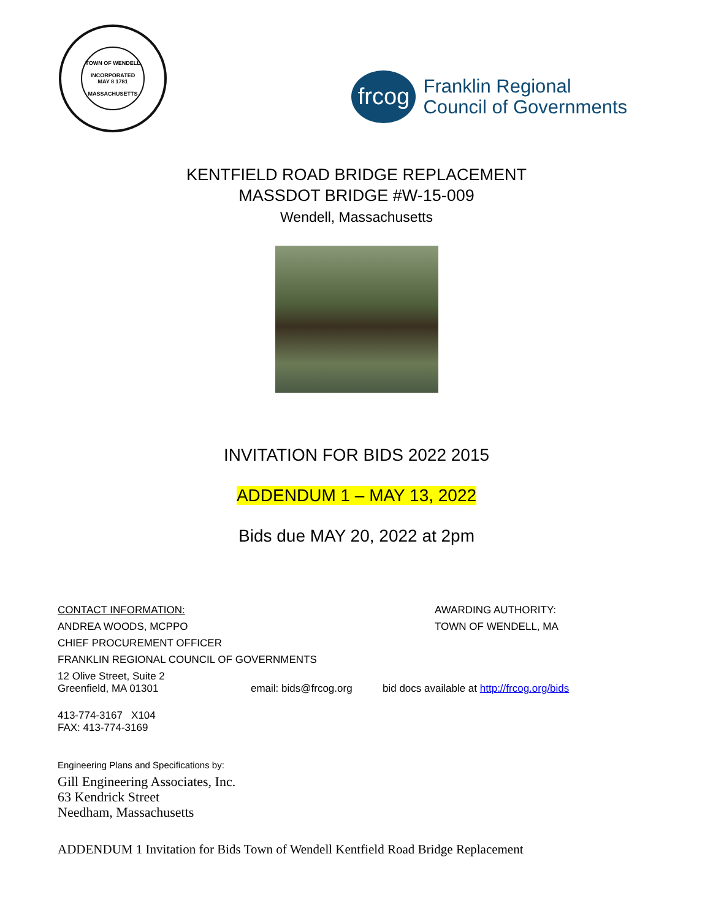TOWN OF WENDELL
INCORPORATED
MAY 8 1781
MASSACHUSETTS
frcog
Franklin Regional
Council of Governments
KENTFIELD ROAD BRIDGE REPLACEMENT
MASSDOT BRIDGE #W-15-009
Wendell, Massachusetts
INVITATION FOR BIDS 2022 2015
ADDENDUM 1 – MAY 13, 2022
Bids due MAY 20, 2022 at 2pm
CONTACT INFORMATION: AWARDING AUTHORITY:
ANDREA WOODS, MCPPO TOWN OF WENDELL, MA
CHIEF PROCUREMENT OFFICER
FRANKLIN REGIONAL COUNCIL OF GOVERNMENTS
12 Olive Street, Suite 2
Greenfield, MA 01301 email: bids@frcog.org bid docs available at http://frcog.org/bids
413-774-3167 X104
FAX: 413-774-3169
Engineering Plans and Specifications by:
Gill Engineering Associates, Inc.
63 Kendrick Street
Needham, Massachusetts
ADDENDUM 1 Invitation for Bids Town of Wendell Kentfield Road Bridge Replacement